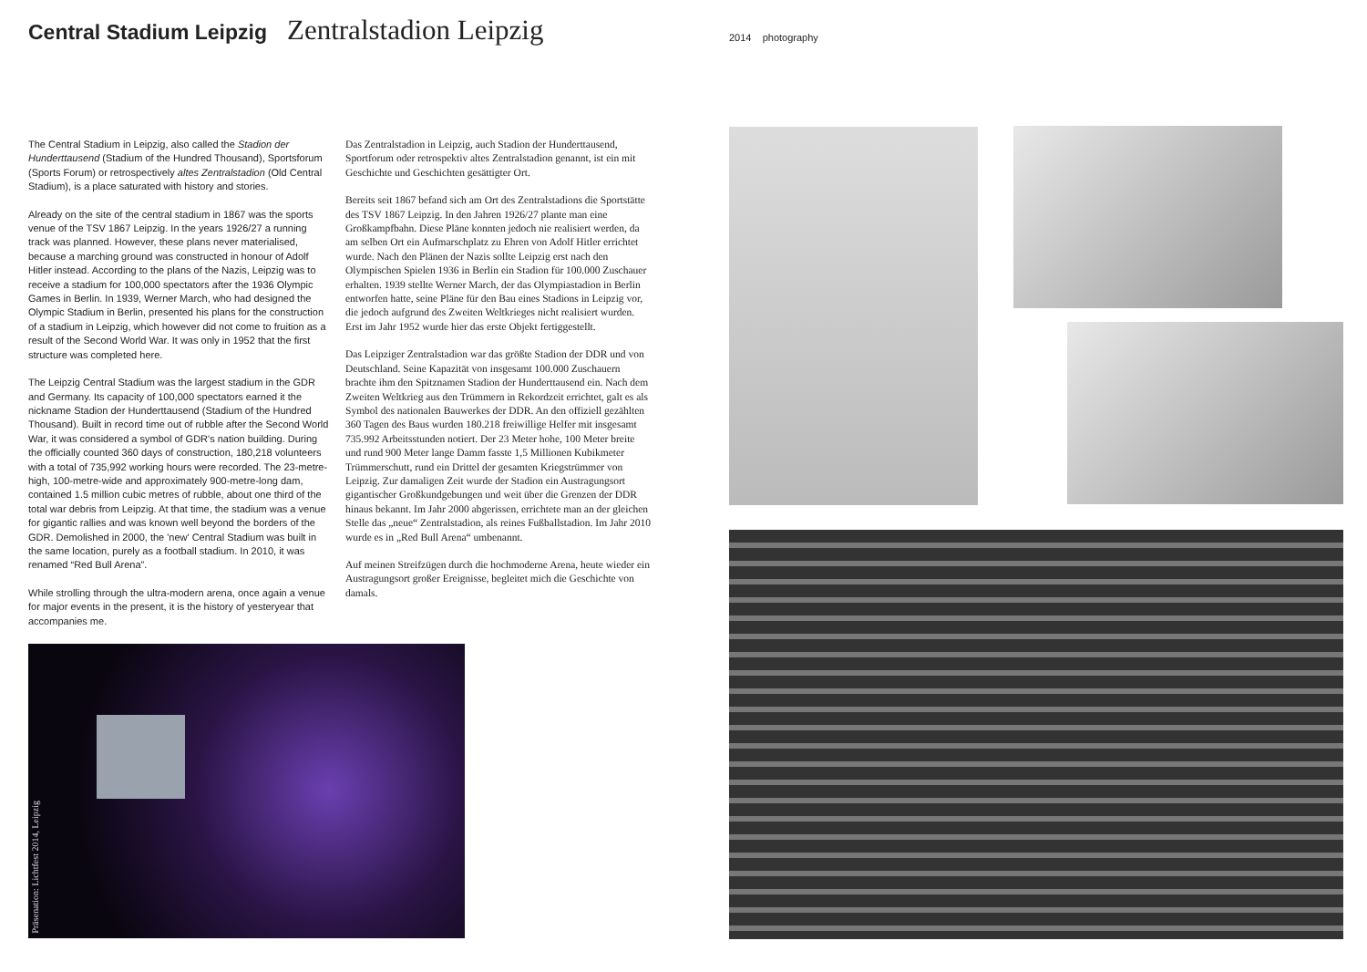Central Stadium Leipzig
Zentralstadion Leipzig
The Central Stadium in Leipzig, also called the Stadion der Hunderttausend (Stadium of the Hundred Thousand), Sportsforum (Sports Forum) or retrospectively altes Zentralstadion (Old Central Stadium), is a place saturated with history and stories.
Already on the site of the central stadium in 1867 was the sports venue of the TSV 1867 Leipzig. In the years 1926/27 a running track was planned. However, these plans never materialised, because a marching ground was constructed in honour of Adolf Hitler instead. According to the plans of the Nazis, Leipzig was to receive a stadium for 100,000 spectators after the 1936 Olympic Games in Berlin. In 1939, Werner March, who had designed the Olympic Stadium in Berlin, presented his plans for the construction of a stadium in Leipzig, which however did not come to fruition as a result of the Second World War. It was only in 1952 that the first structure was completed here.
The Leipzig Central Stadium was the largest stadium in the GDR and Germany. Its capacity of 100,000 spectators earned it the nickname Stadion der Hunderttausend (Stadium of the Hundred Thousand). Built in record time out of rubble after the Second World War, it was considered a symbol of GDR's nation building. During the officially counted 360 days of construction, 180,218 volunteers with a total of 735,992 working hours were recorded. The 23-metre-high, 100-metre-wide and approximately 900-metre-long dam, contained 1.5 million cubic metres of rubble, about one third of the total war debris from Leipzig. At that time, the stadium was a venue for gigantic rallies and was known well beyond the borders of the GDR. Demolished in 2000, the 'new' Central Stadium was built in the same location, purely as a football stadium. In 2010, it was renamed “Red Bull Arena”.
While strolling through the ultra-modern arena, once again a venue for major events in the present, it is the history of yesteryear that accompanies me.
Das Zentralstadion in Leipzig, auch Stadion der Hunderttausend, Sportforum oder retrospektiv altes Zentralstadion genannt, ist ein mit Geschichte und Geschichten gesättigter Ort.
Bereits seit 1867 befand sich am Ort des Zentralstadions die Sportstätte des TSV 1867 Leipzig. In den Jahren 1926/27 plante man eine Großkampfbahn. Diese Pläne konnten jedoch nie realisiert werden, da am selben Ort ein Aufmarschplatz zu Ehren von Adolf Hitler errichtet wurde. Nach den Plänen der Nazis sollte Leipzig erst nach den Olympischen Spielen 1936 in Berlin ein Stadion für 100.000 Zuschauer erhalten. 1939 stellte Werner March, der das Olympiastadion in Berlin entworfen hatte, seine Pläne für den Bau eines Stadions in Leipzig vor, die jedoch aufgrund des Zweiten Weltkrieges nicht realisiert wurden. Erst im Jahr 1952 wurde hier das erste Objekt fertiggestellt.
Das Leipziger Zentralstadion war das größte Stadion der DDR und von Deutschland. Seine Kapazität von insgesamt 100.000 Zuschauern brachte ihm den Spitznamen Stadion der Hunderttausend ein. Nach dem Zweiten Weltkrieg aus den Trümmern in Rekordzeit errichtet, galt es als Symbol des nationalen Bauwerkes der DDR. An den offiziell gezählten 360 Tagen des Baus wurden 180.218 freiwillige Helfer mit insgesamt 735.992 Arbeitsstunden notiert. Der 23 Meter hohe, 100 Meter breite und rund 900 Meter lange Damm fasste 1,5 Millionen Kubikmeter Trümmerschutt, rund ein Drittel der gesamten Kriegstrümmer von Leipzig. Zur damaligen Zeit wurde der Stadion ein Austragungsort gigantischer Großkundgebungen und weit über die Grenzen der DDR hinaus bekannt. Im Jahr 2000 abgerissen, errichtete man an der gleichen Stelle das „neue“ Zentralstadion, als reines Fußballstadion. Im Jahr 2010 wurde es in „Red Bull Arena“ umbenannt.
Auf meinen Streifzügen durch die hochmoderne Arena, heute wieder ein Austragungsort großer Ereignisse, begleitet mich die Geschichte von damals.
Präsenation: Lichtfest 2014, Leipzig
2014 photography